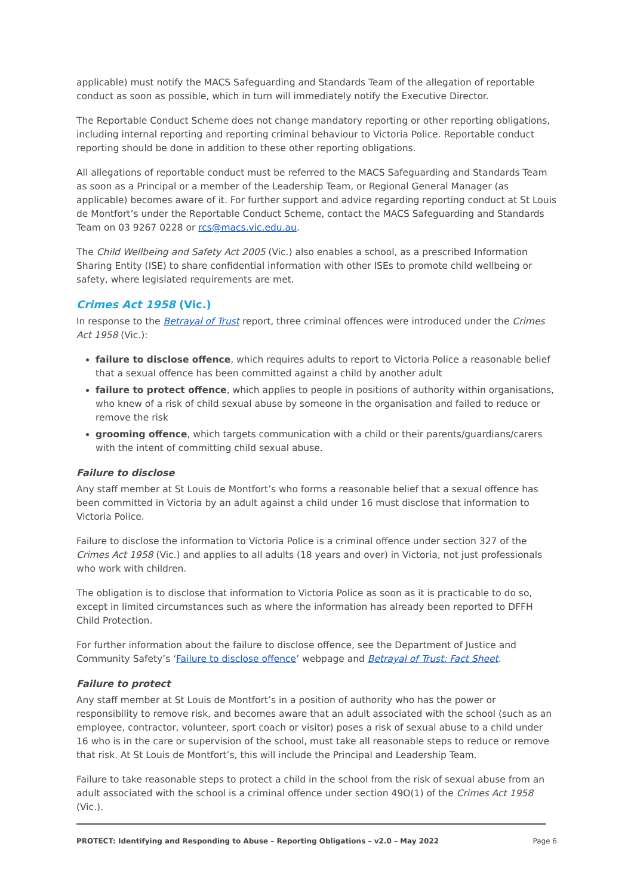applicable) must notify the MACS Safeguarding and Standards Team of the allegation of reportable conduct as soon as possible, which in turn will immediately notify the Executive Director.
The Reportable Conduct Scheme does not change mandatory reporting or other reporting obligations, including internal reporting and reporting criminal behaviour to Victoria Police. Reportable conduct reporting should be done in addition to these other reporting obligations.
All allegations of reportable conduct must be referred to the MACS Safeguarding and Standards Team as soon as a Principal or a member of the Leadership Team, or Regional General Manager (as applicable) becomes aware of it. For further support and advice regarding reporting conduct at St Louis de Montfort’s under the Reportable Conduct Scheme, contact the MACS Safeguarding and Standards Team on 03 9267 0228 or rcs@macs.vic.edu.au.
The Child Wellbeing and Safety Act 2005 (Vic.) also enables a school, as a prescribed Information Sharing Entity (ISE) to share confidential information with other ISEs to promote child wellbeing or safety, where legislated requirements are met.
Crimes Act 1958 (Vic.)
In response to the Betrayal of Trust report, three criminal offences were introduced under the Crimes Act 1958 (Vic.):
failure to disclose offence, which requires adults to report to Victoria Police a reasonable belief that a sexual offence has been committed against a child by another adult
failure to protect offence, which applies to people in positions of authority within organisations, who knew of a risk of child sexual abuse by someone in the organisation and failed to reduce or remove the risk
grooming offence, which targets communication with a child or their parents/guardians/carers with the intent of committing child sexual abuse.
Failure to disclose
Any staff member at St Louis de Montfort’s who forms a reasonable belief that a sexual offence has been committed in Victoria by an adult against a child under 16 must disclose that information to Victoria Police.
Failure to disclose the information to Victoria Police is a criminal offence under section 327 of the Crimes Act 1958 (Vic.) and applies to all adults (18 years and over) in Victoria, not just professionals who work with children.
The obligation is to disclose that information to Victoria Police as soon as it is practicable to do so, except in limited circumstances such as where the information has already been reported to DFFH Child Protection.
For further information about the failure to disclose offence, see the Department of Justice and Community Safety’s ‘Failure to disclose offence’ webpage and Betrayal of Trust: Fact Sheet.
Failure to protect
Any staff member at St Louis de Montfort’s in a position of authority who has the power or responsibility to remove risk, and becomes aware that an adult associated with the school (such as an employee, contractor, volunteer, sport coach or visitor) poses a risk of sexual abuse to a child under 16 who is in the care or supervision of the school, must take all reasonable steps to reduce or remove that risk. At St Louis de Montfort’s, this will include the Principal and Leadership Team.
Failure to take reasonable steps to protect a child in the school from the risk of sexual abuse from an adult associated with the school is a criminal offence under section 49O(1) of the Crimes Act 1958 (Vic.).
PROTECT: Identifying and Responding to Abuse – Reporting Obligations – v2.0 – May 2022 Page 6